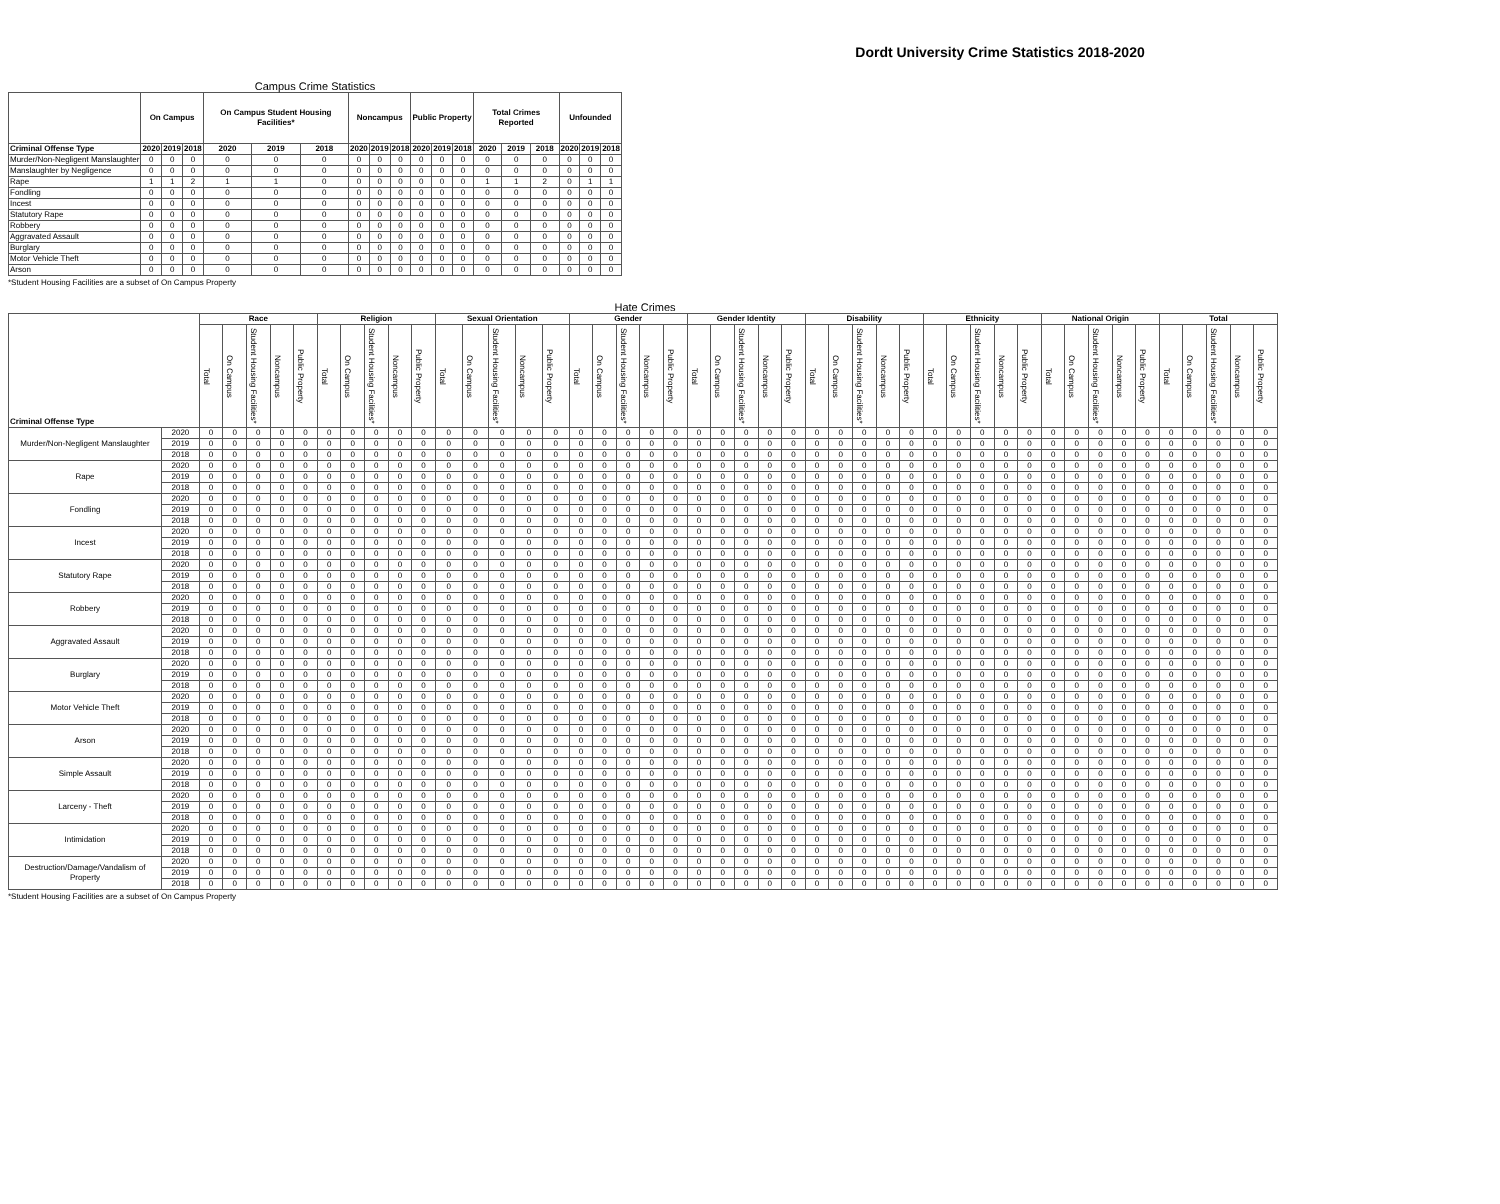Dordt University Crime Statistics 2018-2020
Campus Crime Statistics
| | On Campus | | | On Campus Student Housing Facilities* | | | Noncampus | | | Public Property | | | Total Crimes Reported | | | Unfounded | | |
| --- | --- | --- | --- | --- | --- | --- | --- | --- | --- | --- | --- | --- | --- | --- | --- | --- | --- | --- |
| Criminal Offense Type | 2020 | 2019 | 2018 | 2020 | 2019 | 2018 | 2020 | 2019 | 2018 | 2020 | 2019 | 2018 | 2020 | 2019 | 2018 | 2020 | 2019 | 2018 |
| Murder/Non-Negligent Manslaughter | 0 | 0 | 0 | 0 | 0 | 0 | 0 | 0 | 0 | 0 | 0 | 0 | 0 | 0 | 0 | 0 | 0 | 0 |
| Manslaughter by Negligence | 0 | 0 | 0 | 0 | 0 | 0 | 0 | 0 | 0 | 0 | 0 | 0 | 0 | 0 | 0 | 0 | 0 | 0 |
| Rape | 1 | 1 | 2 | 1 | 1 | 0 | 0 | 0 | 0 | 0 | 0 | 0 | 1 | 1 | 2 | 0 | 1 | 1 |
| Fondling | 0 | 0 | 0 | 0 | 0 | 0 | 0 | 0 | 0 | 0 | 0 | 0 | 0 | 0 | 0 | 0 | 0 | 0 |
| Incest | 0 | 0 | 0 | 0 | 0 | 0 | 0 | 0 | 0 | 0 | 0 | 0 | 0 | 0 | 0 | 0 | 0 | 0 |
| Statutory Rape | 0 | 0 | 0 | 0 | 0 | 0 | 0 | 0 | 0 | 0 | 0 | 0 | 0 | 0 | 0 | 0 | 0 | 0 |
| Robbery | 0 | 0 | 0 | 0 | 0 | 0 | 0 | 0 | 0 | 0 | 0 | 0 | 0 | 0 | 0 | 0 | 0 | 0 |
| Aggravated Assault | 0 | 0 | 0 | 0 | 0 | 0 | 0 | 0 | 0 | 0 | 0 | 0 | 0 | 0 | 0 | 0 | 0 | 0 |
| Burglary | 0 | 0 | 0 | 0 | 0 | 0 | 0 | 0 | 0 | 0 | 0 | 0 | 0 | 0 | 0 | 0 | 0 | 0 |
| Motor Vehicle Theft | 0 | 0 | 0 | 0 | 0 | 0 | 0 | 0 | 0 | 0 | 0 | 0 | 0 | 0 | 0 | 0 | 0 | 0 |
| Arson | 0 | 0 | 0 | 0 | 0 | 0 | 0 | 0 | 0 | 0 | 0 | 0 | 0 | 0 | 0 | 0 | 0 | 0 |
*Student Housing Facilities are a subset of On Campus Property
Hate Crimes
| Criminal Offense Type | | Race | | | | | Religion | | | | | Sexual Orientation | | | | | Gender | | | | | Gender Identity | | | | | Disability | | | | | Ethnicity | | | | | National Origin | | | | | Total | | | | |
| --- | --- | --- | --- | --- | --- | --- | --- | --- | --- | --- | --- | --- | --- | --- | --- | --- | --- | --- | --- | --- | --- | --- | --- | --- | --- | --- | --- | --- | --- | --- | --- | --- | --- | --- | --- | --- | --- | --- | --- | --- | --- | --- | --- | --- | --- | --- |
| | | Total | On Campus | Student Housing Facilities* | Noncampus | Public Property | Total | On Campus | Student Housing Facilities* | Noncampus | Public Property | Total | On Campus | Student Housing Facilities* | Noncampus | Public Property | Total | On Campus | Student Housing Facilities* | Noncampus | Public Property | Total | On Campus | Student Housing Facilities* | Noncampus | Public Property | Total | On Campus | Student Housing Facilities* | Noncampus | Public Property | Total | On Campus | Student Housing Facilities* | Noncampus | Public Property | Total | On Campus | Student Housing Facilities* | Noncampus | Public Property | Total | On Campus | Student Housing Facilities* | Noncampus | Public Property |
| Murder/Non-Negligent Manslaughter | 2020 | 0 | 0 | 0 | 0 | 0 | 0 | 0 | 0 | 0 | 0 | 0 | 0 | 0 | 0 | 0 | 0 | 0 | 0 | 0 | 0 | 0 | 0 | 0 | 0 | 0 | 0 | 0 | 0 | 0 | 0 | 0 | 0 | 0 | 0 | 0 | 0 | 0 | 0 | 0 | 0 | 0 | 0 | 0 | 0 | 0 |
| | 2019 | 0 | 0 | 0 | 0 | 0 | 0 | 0 | 0 | 0 | 0 | 0 | 0 | 0 | 0 | 0 | 0 | 0 | 0 | 0 | 0 | 0 | 0 | 0 | 0 | 0 | 0 | 0 | 0 | 0 | 0 | 0 | 0 | 0 | 0 | 0 | 0 | 0 | 0 | 0 | 0 | 0 | 0 | 0 | 0 | 0 |
| | 2018 | 0 | 0 | 0 | 0 | 0 | 0 | 0 | 0 | 0 | 0 | 0 | 0 | 0 | 0 | 0 | 0 | 0 | 0 | 0 | 0 | 0 | 0 | 0 | 0 | 0 | 0 | 0 | 0 | 0 | 0 | 0 | 0 | 0 | 0 | 0 | 0 | 0 | 0 | 0 | 0 | 0 | 0 | 0 | 0 | 0 |
| Rape | 2020 | 0 | 0 | 0 | 0 | 0 | 0 | 0 | 0 | 0 | 0 | 0 | 0 | 0 | 0 | 0 | 0 | 0 | 0 | 0 | 0 | 0 | 0 | 0 | 0 | 0 | 0 | 0 | 0 | 0 | 0 | 0 | 0 | 0 | 0 | 0 | 0 | 0 | 0 | 0 | 0 | 0 | 0 | 0 | 0 | 0 |
| | 2019 | 0 | 0 | 0 | 0 | 0 | 0 | 0 | 0 | 0 | 0 | 0 | 0 | 0 | 0 | 0 | 0 | 0 | 0 | 0 | 0 | 0 | 0 | 0 | 0 | 0 | 0 | 0 | 0 | 0 | 0 | 0 | 0 | 0 | 0 | 0 | 0 | 0 | 0 | 0 | 0 | 0 | 0 | 0 | 0 | 0 |
| | 2018 | 0 | 0 | 0 | 0 | 0 | 0 | 0 | 0 | 0 | 0 | 0 | 0 | 0 | 0 | 0 | 0 | 0 | 0 | 0 | 0 | 0 | 0 | 0 | 0 | 0 | 0 | 0 | 0 | 0 | 0 | 0 | 0 | 0 | 0 | 0 | 0 | 0 | 0 | 0 | 0 | 0 | 0 | 0 | 0 | 0 |
| Fondling | 2020 | 0 | 0 | 0 | 0 | 0 | 0 | 0 | 0 | 0 | 0 | 0 | 0 | 0 | 0 | 0 | 0 | 0 | 0 | 0 | 0 | 0 | 0 | 0 | 0 | 0 | 0 | 0 | 0 | 0 | 0 | 0 | 0 | 0 | 0 | 0 | 0 | 0 | 0 | 0 | 0 | 0 | 0 | 0 | 0 | 0 |
| | 2019 | 0 | 0 | 0 | 0 | 0 | 0 | 0 | 0 | 0 | 0 | 0 | 0 | 0 | 0 | 0 | 0 | 0 | 0 | 0 | 0 | 0 | 0 | 0 | 0 | 0 | 0 | 0 | 0 | 0 | 0 | 0 | 0 | 0 | 0 | 0 | 0 | 0 | 0 | 0 | 0 | 0 | 0 | 0 | 0 | 0 |
| | 2018 | 0 | 0 | 0 | 0 | 0 | 0 | 0 | 0 | 0 | 0 | 0 | 0 | 0 | 0 | 0 | 0 | 0 | 0 | 0 | 0 | 0 | 0 | 0 | 0 | 0 | 0 | 0 | 0 | 0 | 0 | 0 | 0 | 0 | 0 | 0 | 0 | 0 | 0 | 0 | 0 | 0 | 0 | 0 | 0 | 0 |
| Incest | 2020 | 0 | 0 | 0 | 0 | 0 | 0 | 0 | 0 | 0 | 0 | 0 | 0 | 0 | 0 | 0 | 0 | 0 | 0 | 0 | 0 | 0 | 0 | 0 | 0 | 0 | 0 | 0 | 0 | 0 | 0 | 0 | 0 | 0 | 0 | 0 | 0 | 0 | 0 | 0 | 0 | 0 | 0 | 0 | 0 | 0 |
| | 2019 | 0 | 0 | 0 | 0 | 0 | 0 | 0 | 0 | 0 | 0 | 0 | 0 | 0 | 0 | 0 | 0 | 0 | 0 | 0 | 0 | 0 | 0 | 0 | 0 | 0 | 0 | 0 | 0 | 0 | 0 | 0 | 0 | 0 | 0 | 0 | 0 | 0 | 0 | 0 | 0 | 0 | 0 | 0 | 0 | 0 |
| | 2018 | 0 | 0 | 0 | 0 | 0 | 0 | 0 | 0 | 0 | 0 | 0 | 0 | 0 | 0 | 0 | 0 | 0 | 0 | 0 | 0 | 0 | 0 | 0 | 0 | 0 | 0 | 0 | 0 | 0 | 0 | 0 | 0 | 0 | 0 | 0 | 0 | 0 | 0 | 0 | 0 | 0 | 0 | 0 | 0 | 0 |
| Statutory Rape | 2020 | 0 | 0 | 0 | 0 | 0 | 0 | 0 | 0 | 0 | 0 | 0 | 0 | 0 | 0 | 0 | 0 | 0 | 0 | 0 | 0 | 0 | 0 | 0 | 0 | 0 | 0 | 0 | 0 | 0 | 0 | 0 | 0 | 0 | 0 | 0 | 0 | 0 | 0 | 0 | 0 | 0 | 0 | 0 | 0 | 0 |
| | 2019 | 0 | 0 | 0 | 0 | 0 | 0 | 0 | 0 | 0 | 0 | 0 | 0 | 0 | 0 | 0 | 0 | 0 | 0 | 0 | 0 | 0 | 0 | 0 | 0 | 0 | 0 | 0 | 0 | 0 | 0 | 0 | 0 | 0 | 0 | 0 | 0 | 0 | 0 | 0 | 0 | 0 | 0 | 0 | 0 | 0 |
| | 2018 | 0 | 0 | 0 | 0 | 0 | 0 | 0 | 0 | 0 | 0 | 0 | 0 | 0 | 0 | 0 | 0 | 0 | 0 | 0 | 0 | 0 | 0 | 0 | 0 | 0 | 0 | 0 | 0 | 0 | 0 | 0 | 0 | 0 | 0 | 0 | 0 | 0 | 0 | 0 | 0 | 0 | 0 | 0 | 0 | 0 |
| Robbery | 2020 | 0 | 0 | 0 | 0 | 0 | 0 | 0 | 0 | 0 | 0 | 0 | 0 | 0 | 0 | 0 | 0 | 0 | 0 | 0 | 0 | 0 | 0 | 0 | 0 | 0 | 0 | 0 | 0 | 0 | 0 | 0 | 0 | 0 | 0 | 0 | 0 | 0 | 0 | 0 | 0 | 0 | 0 | 0 | 0 | 0 |
| | 2019 | 0 | 0 | 0 | 0 | 0 | 0 | 0 | 0 | 0 | 0 | 0 | 0 | 0 | 0 | 0 | 0 | 0 | 0 | 0 | 0 | 0 | 0 | 0 | 0 | 0 | 0 | 0 | 0 | 0 | 0 | 0 | 0 | 0 | 0 | 0 | 0 | 0 | 0 | 0 | 0 | 0 | 0 | 0 | 0 | 0 |
| | 2018 | 0 | 0 | 0 | 0 | 0 | 0 | 0 | 0 | 0 | 0 | 0 | 0 | 0 | 0 | 0 | 0 | 0 | 0 | 0 | 0 | 0 | 0 | 0 | 0 | 0 | 0 | 0 | 0 | 0 | 0 | 0 | 0 | 0 | 0 | 0 | 0 | 0 | 0 | 0 | 0 | 0 | 0 | 0 | 0 | 0 |
| Aggravated Assault | 2020 | 0 | 0 | 0 | 0 | 0 | 0 | 0 | 0 | 0 | 0 | 0 | 0 | 0 | 0 | 0 | 0 | 0 | 0 | 0 | 0 | 0 | 0 | 0 | 0 | 0 | 0 | 0 | 0 | 0 | 0 | 0 | 0 | 0 | 0 | 0 | 0 | 0 | 0 | 0 | 0 | 0 | 0 | 0 | 0 | 0 |
| | 2019 | 0 | 0 | 0 | 0 | 0 | 0 | 0 | 0 | 0 | 0 | 0 | 0 | 0 | 0 | 0 | 0 | 0 | 0 | 0 | 0 | 0 | 0 | 0 | 0 | 0 | 0 | 0 | 0 | 0 | 0 | 0 | 0 | 0 | 0 | 0 | 0 | 0 | 0 | 0 | 0 | 0 | 0 | 0 | 0 | 0 |
| | 2018 | 0 | 0 | 0 | 0 | 0 | 0 | 0 | 0 | 0 | 0 | 0 | 0 | 0 | 0 | 0 | 0 | 0 | 0 | 0 | 0 | 0 | 0 | 0 | 0 | 0 | 0 | 0 | 0 | 0 | 0 | 0 | 0 | 0 | 0 | 0 | 0 | 0 | 0 | 0 | 0 | 0 | 0 | 0 | 0 | 0 |
| Burglary | 2020 | 0 | 0 | 0 | 0 | 0 | 0 | 0 | 0 | 0 | 0 | 0 | 0 | 0 | 0 | 0 | 0 | 0 | 0 | 0 | 0 | 0 | 0 | 0 | 0 | 0 | 0 | 0 | 0 | 0 | 0 | 0 | 0 | 0 | 0 | 0 | 0 | 0 | 0 | 0 | 0 | 0 | 0 | 0 | 0 | 0 |
| | 2019 | 0 | 0 | 0 | 0 | 0 | 0 | 0 | 0 | 0 | 0 | 0 | 0 | 0 | 0 | 0 | 0 | 0 | 0 | 0 | 0 | 0 | 0 | 0 | 0 | 0 | 0 | 0 | 0 | 0 | 0 | 0 | 0 | 0 | 0 | 0 | 0 | 0 | 0 | 0 | 0 | 0 | 0 | 0 | 0 | 0 |
| | 2018 | 0 | 0 | 0 | 0 | 0 | 0 | 0 | 0 | 0 | 0 | 0 | 0 | 0 | 0 | 0 | 0 | 0 | 0 | 0 | 0 | 0 | 0 | 0 | 0 | 0 | 0 | 0 | 0 | 0 | 0 | 0 | 0 | 0 | 0 | 0 | 0 | 0 | 0 | 0 | 0 | 0 | 0 | 0 | 0 | 0 |
| Motor Vehicle Theft | 2020 | 0 | 0 | 0 | 0 | 0 | 0 | 0 | 0 | 0 | 0 | 0 | 0 | 0 | 0 | 0 | 0 | 0 | 0 | 0 | 0 | 0 | 0 | 0 | 0 | 0 | 0 | 0 | 0 | 0 | 0 | 0 | 0 | 0 | 0 | 0 | 0 | 0 | 0 | 0 | 0 | 0 | 0 | 0 | 0 | 0 |
| | 2019 | 0 | 0 | 0 | 0 | 0 | 0 | 0 | 0 | 0 | 0 | 0 | 0 | 0 | 0 | 0 | 0 | 0 | 0 | 0 | 0 | 0 | 0 | 0 | 0 | 0 | 0 | 0 | 0 | 0 | 0 | 0 | 0 | 0 | 0 | 0 | 0 | 0 | 0 | 0 | 0 | 0 | 0 | 0 | 0 | 0 |
| | 2018 | 0 | 0 | 0 | 0 | 0 | 0 | 0 | 0 | 0 | 0 | 0 | 0 | 0 | 0 | 0 | 0 | 0 | 0 | 0 | 0 | 0 | 0 | 0 | 0 | 0 | 0 | 0 | 0 | 0 | 0 | 0 | 0 | 0 | 0 | 0 | 0 | 0 | 0 | 0 | 0 | 0 | 0 | 0 | 0 | 0 |
| Arson | 2020 | 0 | 0 | 0 | 0 | 0 | 0 | 0 | 0 | 0 | 0 | 0 | 0 | 0 | 0 | 0 | 0 | 0 | 0 | 0 | 0 | 0 | 0 | 0 | 0 | 0 | 0 | 0 | 0 | 0 | 0 | 0 | 0 | 0 | 0 | 0 | 0 | 0 | 0 | 0 | 0 | 0 | 0 | 0 | 0 | 0 |
| | 2019 | 0 | 0 | 0 | 0 | 0 | 0 | 0 | 0 | 0 | 0 | 0 | 0 | 0 | 0 | 0 | 0 | 0 | 0 | 0 | 0 | 0 | 0 | 0 | 0 | 0 | 0 | 0 | 0 | 0 | 0 | 0 | 0 | 0 | 0 | 0 | 0 | 0 | 0 | 0 | 0 | 0 | 0 | 0 | 0 | 0 |
| | 2018 | 0 | 0 | 0 | 0 | 0 | 0 | 0 | 0 | 0 | 0 | 0 | 0 | 0 | 0 | 0 | 0 | 0 | 0 | 0 | 0 | 0 | 0 | 0 | 0 | 0 | 0 | 0 | 0 | 0 | 0 | 0 | 0 | 0 | 0 | 0 | 0 | 0 | 0 | 0 | 0 | 0 | 0 | 0 | 0 | 0 |
| Simple Assault | 2020 | 0 | 0 | 0 | 0 | 0 | 0 | 0 | 0 | 0 | 0 | 0 | 0 | 0 | 0 | 0 | 0 | 0 | 0 | 0 | 0 | 0 | 0 | 0 | 0 | 0 | 0 | 0 | 0 | 0 | 0 | 0 | 0 | 0 | 0 | 0 | 0 | 0 | 0 | 0 | 0 | 0 | 0 | 0 | 0 | 0 |
| | 2019 | 0 | 0 | 0 | 0 | 0 | 0 | 0 | 0 | 0 | 0 | 0 | 0 | 0 | 0 | 0 | 0 | 0 | 0 | 0 | 0 | 0 | 0 | 0 | 0 | 0 | 0 | 0 | 0 | 0 | 0 | 0 | 0 | 0 | 0 | 0 | 0 | 0 | 0 | 0 | 0 | 0 | 0 | 0 | 0 | 0 |
| | 2018 | 0 | 0 | 0 | 0 | 0 | 0 | 0 | 0 | 0 | 0 | 0 | 0 | 0 | 0 | 0 | 0 | 0 | 0 | 0 | 0 | 0 | 0 | 0 | 0 | 0 | 0 | 0 | 0 | 0 | 0 | 0 | 0 | 0 | 0 | 0 | 0 | 0 | 0 | 0 | 0 | 0 | 0 | 0 | 0 | 0 |
| Larceny - Theft | 2020 | 0 | 0 | 0 | 0 | 0 | 0 | 0 | 0 | 0 | 0 | 0 | 0 | 0 | 0 | 0 | 0 | 0 | 0 | 0 | 0 | 0 | 0 | 0 | 0 | 0 | 0 | 0 | 0 | 0 | 0 | 0 | 0 | 0 | 0 | 0 | 0 | 0 | 0 | 0 | 0 | 0 | 0 | 0 | 0 | 0 |
| | 2019 | 0 | 0 | 0 | 0 | 0 | 0 | 0 | 0 | 0 | 0 | 0 | 0 | 0 | 0 | 0 | 0 | 0 | 0 | 0 | 0 | 0 | 0 | 0 | 0 | 0 | 0 | 0 | 0 | 0 | 0 | 0 | 0 | 0 | 0 | 0 | 0 | 0 | 0 | 0 | 0 | 0 | 0 | 0 | 0 | 0 |
| | 2018 | 0 | 0 | 0 | 0 | 0 | 0 | 0 | 0 | 0 | 0 | 0 | 0 | 0 | 0 | 0 | 0 | 0 | 0 | 0 | 0 | 0 | 0 | 0 | 0 | 0 | 0 | 0 | 0 | 0 | 0 | 0 | 0 | 0 | 0 | 0 | 0 | 0 | 0 | 0 | 0 | 0 | 0 | 0 | 0 | 0 |
| Intimidation | 2020 | 0 | 0 | 0 | 0 | 0 | 0 | 0 | 0 | 0 | 0 | 0 | 0 | 0 | 0 | 0 | 0 | 0 | 0 | 0 | 0 | 0 | 0 | 0 | 0 | 0 | 0 | 0 | 0 | 0 | 0 | 0 | 0 | 0 | 0 | 0 | 0 | 0 | 0 | 0 | 0 | 0 | 0 | 0 | 0 | 0 |
| | 2019 | 0 | 0 | 0 | 0 | 0 | 0 | 0 | 0 | 0 | 0 | 0 | 0 | 0 | 0 | 0 | 0 | 0 | 0 | 0 | 0 | 0 | 0 | 0 | 0 | 0 | 0 | 0 | 0 | 0 | 0 | 0 | 0 | 0 | 0 | 0 | 0 | 0 | 0 | 0 | 0 | 0 | 0 | 0 | 0 | 0 |
| | 2018 | 0 | 0 | 0 | 0 | 0 | 0 | 0 | 0 | 0 | 0 | 0 | 0 | 0 | 0 | 0 | 0 | 0 | 0 | 0 | 0 | 0 | 0 | 0 | 0 | 0 | 0 | 0 | 0 | 0 | 0 | 0 | 0 | 0 | 0 | 0 | 0 | 0 | 0 | 0 | 0 | 0 | 0 | 0 | 0 | 0 |
| Destruction/Damage/Vandalism of Property | 2020 | 0 | 0 | 0 | 0 | 0 | 0 | 0 | 0 | 0 | 0 | 0 | 0 | 0 | 0 | 0 | 0 | 0 | 0 | 0 | 0 | 0 | 0 | 0 | 0 | 0 | 0 | 0 | 0 | 0 | 0 | 0 | 0 | 0 | 0 | 0 | 0 | 0 | 0 | 0 | 0 | 0 | 0 | 0 | 0 | 0 |
| | 2019 | 0 | 0 | 0 | 0 | 0 | 0 | 0 | 0 | 0 | 0 | 0 | 0 | 0 | 0 | 0 | 0 | 0 | 0 | 0 | 0 | 0 | 0 | 0 | 0 | 0 | 0 | 0 | 0 | 0 | 0 | 0 | 0 | 0 | 0 | 0 | 0 | 0 | 0 | 0 | 0 | 0 | 0 | 0 | 0 | 0 |
| | 2018 | 0 | 0 | 0 | 0 | 0 | 0 | 0 | 0 | 0 | 0 | 0 | 0 | 0 | 0 | 0 | 0 | 0 | 0 | 0 | 0 | 0 | 0 | 0 | 0 | 0 | 0 | 0 | 0 | 0 | 0 | 0 | 0 | 0 | 0 | 0 | 0 | 0 | 0 | 0 | 0 | 0 | 0 | 0 | 0 | 0 |
*Student Housing Facilities are a subset of On Campus Property